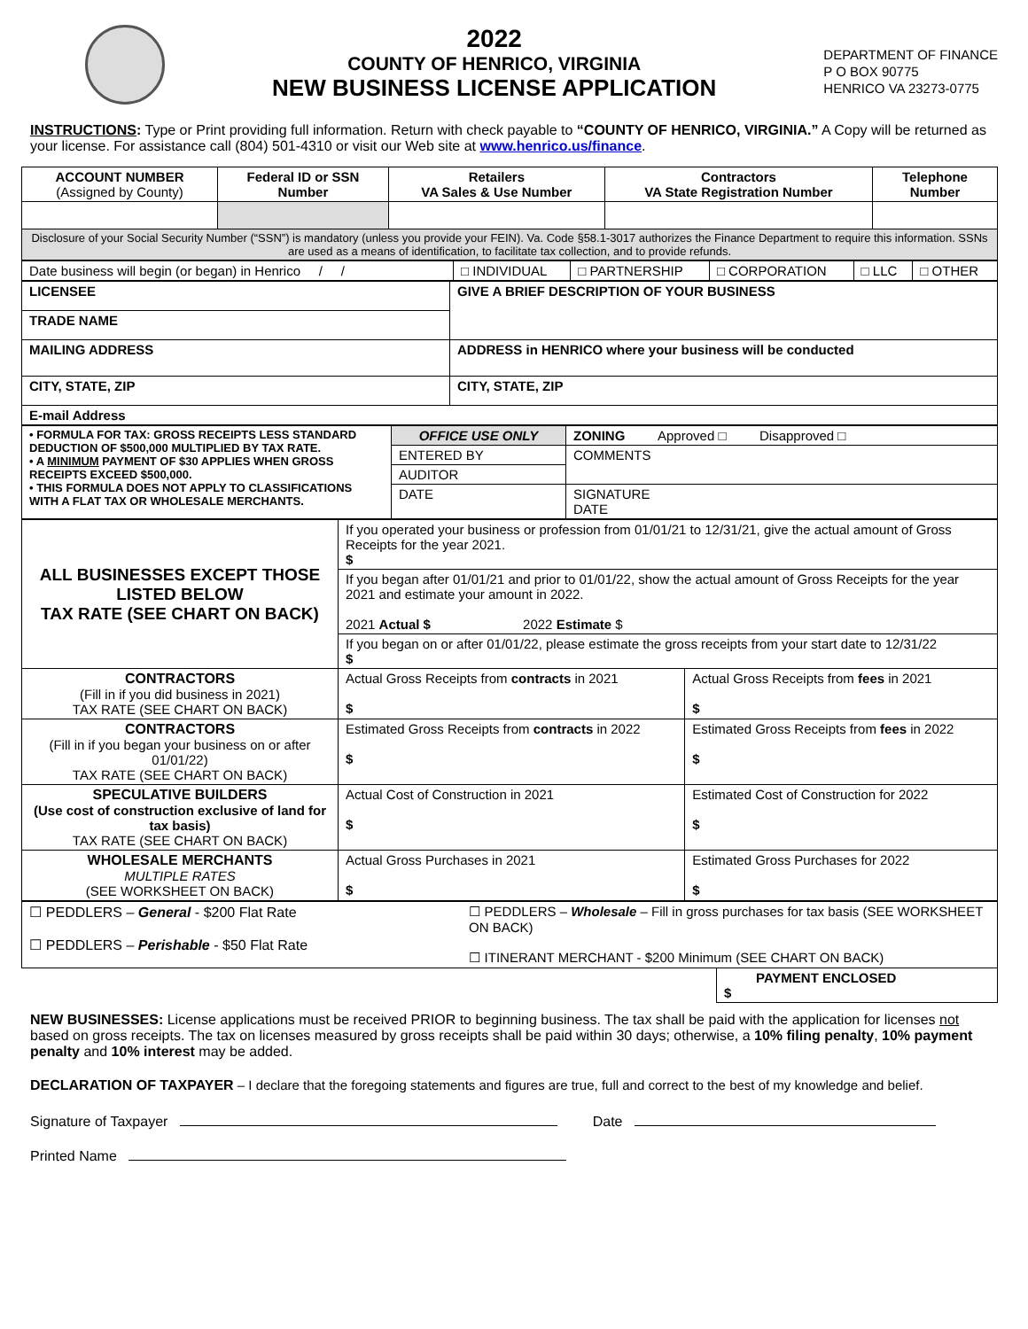2022
COUNTY OF HENRICO, VIRGINIA
NEW BUSINESS LICENSE APPLICATION
DEPARTMENT OF FINANCE
P O BOX 90775
HENRICO VA 23273-0775
INSTRUCTIONS: Type or Print providing full information. Return with check payable to “COUNTY OF HENRICO, VIRGINIA.” A Copy will be returned as your license. For assistance call (804) 501-4310 or visit our Web site at www.henrico.us/finance.
| ACCOUNT NUMBER (Assigned by County) | Federal ID or SSN Number | Retailers VA Sales & Use Number | Contractors VA State Registration Number | Telephone Number |
| --- | --- | --- | --- | --- |
| Disclosure of your Social Security Number (“SSN”) is mandatory (unless you provide your FEIN). Va. Code §58.1-3017 authorizes the Finance Department to require this information. SSNs are used as a means of identification, to facilitate tax collection, and to provide refunds. | | | | |
| Date business will begin (or began) in Henrico / / | □ INDIVIDUAL | □ PARTNERSHIP | □ CORPORATION | □ LLC | □ OTHER |
| LICENSEE | GIVE A BRIEF DESCRIPTION OF YOUR BUSINESS |
| TRADE NAME | |
| MAILING ADDRESS | ADDRESS in HENRICO where your business will be conducted |
| CITY, STATE, ZIP | CITY, STATE, ZIP |
| E-mail Address | |
| • FORMULA FOR TAX: GROSS RECEIPTS LESS STANDARD DEDUCTION OF $500,000 MULTIPLIED BY TAX RATE. • A MINIMUM PAYMENT OF $30 APPLIES WHEN GROSS RECEIPTS EXCEED $500,000. • THIS FORMULA DOES NOT APPLY TO CLASSIFICATIONS WITH A FLAT TAX OR WHOLESALE MERCHANTS. | OFFICE USE ONLY | ZONING Approved □ Disapproved □ |
| | ENTERED BY | COMMENTS |
| | AUDITOR | |
| | DATE | SIGNATURE DATE |
| ALL BUSINESSES EXCEPT THOSE LISTED BELOW TAX RATE (SEE CHART ON BACK) | If you operated your business or profession from 01/01/21 to 12/31/21, give the actual amount of Gross Receipts for the year 2021. $ | |
| | If you began after 01/01/21 and prior to 01/01/22, show the actual amount of Gross Receipts for the year 2021 and estimate your amount in 2022. 2021 Actual $ 2022 Estimate $ | |
| | If you began on or after 01/01/22, please estimate the gross receipts from your start date to 12/31/22 $ | |
| CONTRACTORS (Fill in if you did business in 2021) TAX RATE (SEE CHART ON BACK) | Actual Gross Receipts from contracts in 2021 $ | Actual Gross Receipts from fees in 2021 $ |
| CONTRACTORS (Fill in if you began your business on or after 01/01/22) TAX RATE (SEE CHART ON BACK) | Estimated Gross Receipts from contracts in 2022 $ | Estimated Gross Receipts from fees in 2022 $ |
| SPECULATIVE BUILDERS (Use cost of construction exclusive of land for tax basis) TAX RATE (SEE CHART ON BACK) | Actual Cost of Construction in 2021 $ | Estimated Cost of Construction for 2022 $ |
| WHOLESALE MERCHANTS MULTIPLE RATES (SEE WORKSHEET ON BACK) | Actual Gross Purchases in 2021 $ | Estimated Gross Purchases for 2022 $ |
| ☐ PEDDLERS – General - $200 Flat Rate ☐ PEDDLERS – Perishable - $50 Flat Rate | ☐ PEDDLERS – Wholesale – Fill in gross purchases for tax basis (SEE WORKSHEET ON BACK) ☐ ITINERANT MERCHANT - $200 Minimum (SEE CHART ON BACK) |
PAYMENT ENCLOSED
$
NEW BUSINESSES: License applications must be received PRIOR to beginning business. The tax shall be paid with the application for licenses not based on gross receipts. The tax on licenses measured by gross receipts shall be paid within 30 days; otherwise, a 10% filing penalty, 10% payment penalty and 10% interest may be added.
DECLARATION OF TAXPAYER – I declare that the foregoing statements and figures are true, full and correct to the best of my knowledge and belief.
Signature of Taxpayer Date
Printed Name